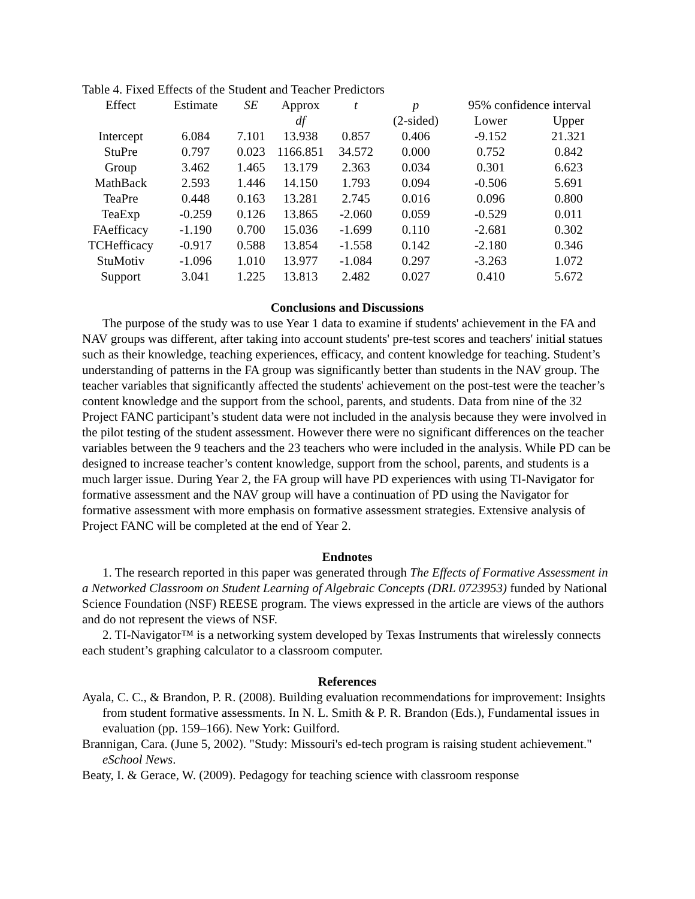Table 4. Fixed Effects of the Student and Teacher Predictors
| Effect | Estimate | SE | Approx | t | p | 95% confidence interval | |
| --- | --- | --- | --- | --- | --- | --- | --- |
| | | | df | | (2-sided) | Lower | Upper |
| Intercept | 6.084 | 7.101 | 13.938 | 0.857 | 0.406 | -9.152 | 21.321 |
| StuPre | 0.797 | 0.023 | 1166.851 | 34.572 | 0.000 | 0.752 | 0.842 |
| Group | 3.462 | 1.465 | 13.179 | 2.363 | 0.034 | 0.301 | 6.623 |
| MathBack | 2.593 | 1.446 | 14.150 | 1.793 | 0.094 | -0.506 | 5.691 |
| TeaPre | 0.448 | 0.163 | 13.281 | 2.745 | 0.016 | 0.096 | 0.800 |
| TeaExp | -0.259 | 0.126 | 13.865 | -2.060 | 0.059 | -0.529 | 0.011 |
| FAefficacy | -1.190 | 0.700 | 15.036 | -1.699 | 0.110 | -2.681 | 0.302 |
| TCHefficacy | -0.917 | 0.588 | 13.854 | -1.558 | 0.142 | -2.180 | 0.346 |
| StuMotiv | -1.096 | 1.010 | 13.977 | -1.084 | 0.297 | -3.263 | 1.072 |
| Support | 3.041 | 1.225 | 13.813 | 2.482 | 0.027 | 0.410 | 5.672 |
Conclusions and Discussions
The purpose of the study was to use Year 1 data to examine if students' achievement in the FA and NAV groups was different, after taking into account students' pre-test scores and teachers' initial statues such as their knowledge, teaching experiences, efficacy, and content knowledge for teaching. Student’s understanding of patterns in the FA group was significantly better than students in the NAV group. The teacher variables that significantly affected the students' achievement on the post-test were the teacher’s content knowledge and the support from the school, parents, and students. Data from nine of the 32 Project FANC participant’s student data were not included in the analysis because they were involved in the pilot testing of the student assessment. However there were no significant differences on the teacher variables between the 9 teachers and the 23 teachers who were included in the analysis. While PD can be designed to increase teacher’s content knowledge, support from the school, parents, and students is a much larger issue. During Year 2, the FA group will have PD experiences with using TI-Navigator for formative assessment and the NAV group will have a continuation of PD using the Navigator for formative assessment with more emphasis on formative assessment strategies. Extensive analysis of Project FANC will be completed at the end of Year 2.
Endnotes
1. The research reported in this paper was generated through The Effects of Formative Assessment in a Networked Classroom on Student Learning of Algebraic Concepts (DRL 0723953) funded by National Science Foundation (NSF) REESE program. The views expressed in the article are views of the authors and do not represent the views of NSF.
2. TI-Navigator™ is a networking system developed by Texas Instruments that wirelessly connects each student’s graphing calculator to a classroom computer.
References
Ayala, C. C., & Brandon, P. R. (2008). Building evaluation recommendations for improvement: Insights from student formative assessments. In N. L. Smith & P. R. Brandon (Eds.), Fundamental issues in evaluation (pp. 159–166). New York: Guilford.
Brannigan, Cara. (June 5, 2002). "Study: Missouri's ed-tech program is raising student achievement." eSchool News.
Beaty, I. & Gerace, W. (2009). Pedagogy for teaching science with classroom response